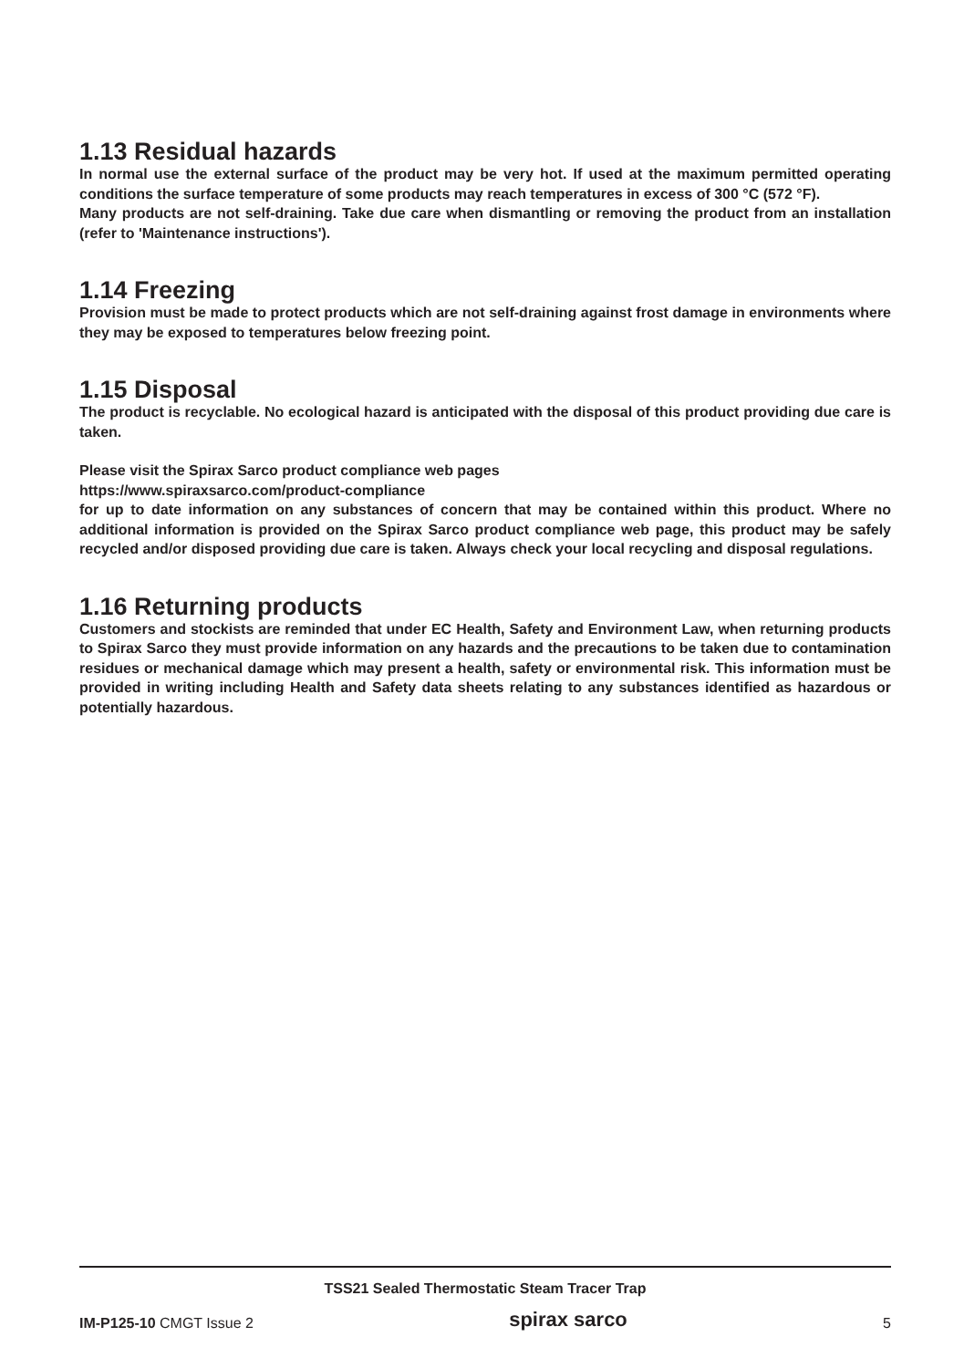1.13 Residual hazards
In normal use the external surface of the product may be very hot. If used at the maximum permitted operating conditions the surface temperature of some products may reach temperatures in excess of 300 °C (572 °F).
Many products are not self-draining. Take due care when dismantling or removing the product from an installation (refer to 'Maintenance instructions').
1.14 Freezing
Provision must be made to protect products which are not self-draining against frost damage in environments where they may be exposed to temperatures below freezing point.
1.15 Disposal
The product is recyclable. No ecological hazard is anticipated with the disposal of this product providing due care is taken.
Please visit the Spirax Sarco product compliance web pages
https://www.spiraxsarco.com/product-compliance
for up to date information on any substances of concern that may be contained within this product. Where no additional information is provided on the Spirax Sarco product compliance web page, this product may be safely recycled and/or disposed providing due care is taken. Always check your local recycling and disposal regulations.
1.16 Returning products
Customers and stockists are reminded that under EC Health, Safety and Environment Law, when returning products to Spirax Sarco they must provide information on any hazards and the precautions to be taken due to contamination residues or mechanical damage which may present a health, safety or environmental risk. This information must be provided in writing including Health and Safety data sheets relating to any substances identified as hazardous or potentially hazardous.
TSS21 Sealed Thermostatic Steam Tracer Trap
IM-P125-10 CMGT Issue 2 spirax sarco 5